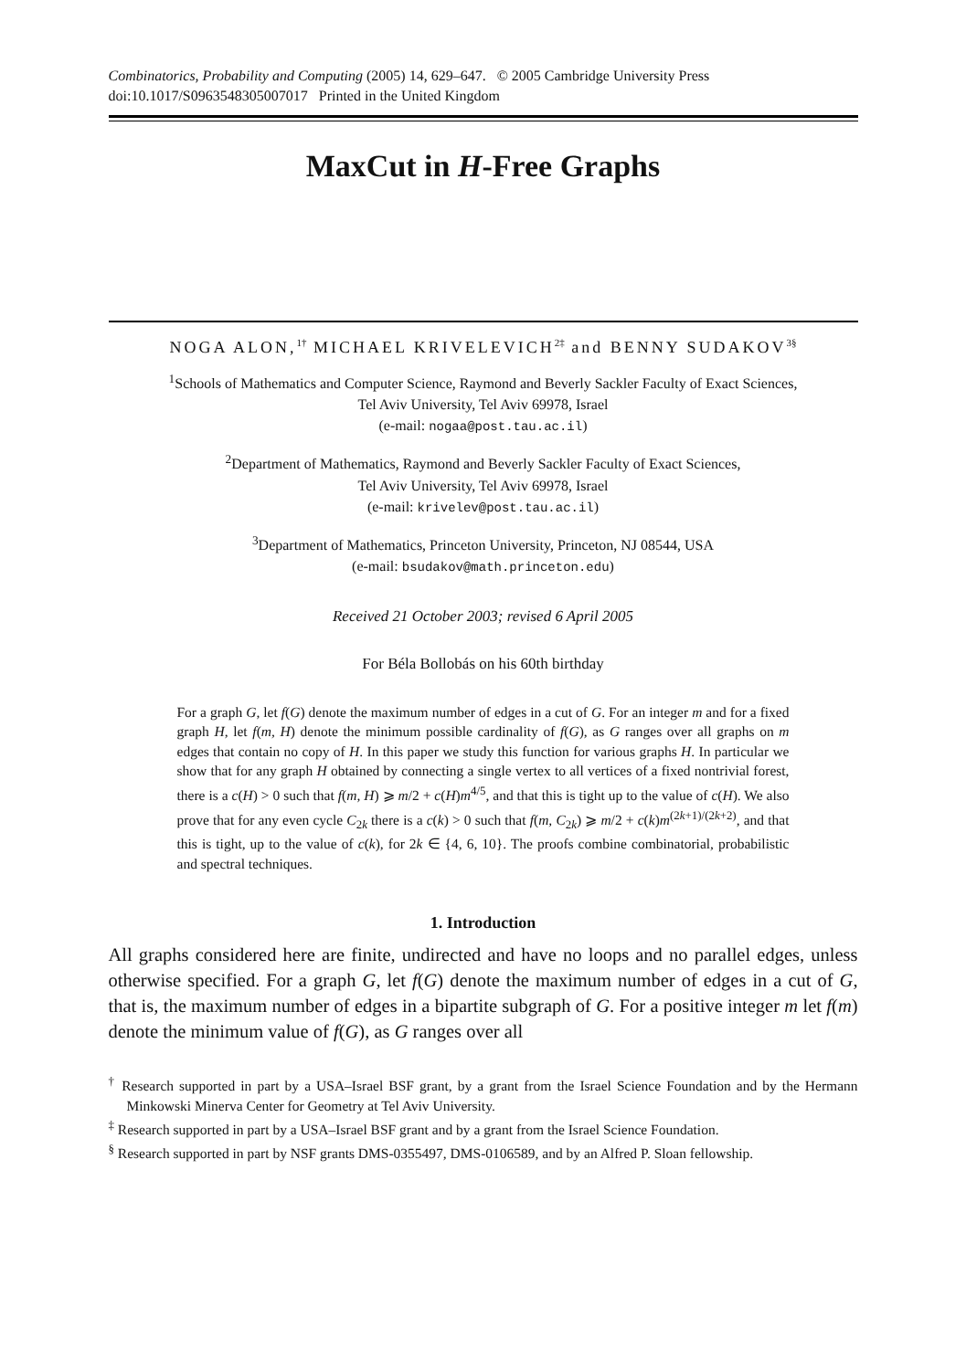Combinatorics, Probability and Computing (2005) 14, 629–647. © 2005 Cambridge University Press
doi:10.1017/S0963548305007017 Printed in the United Kingdom
MaxCut in H-Free Graphs
NOGA ALON,<sup>1†</sup> MICHAEL KRIVELEVICH<sup>2‡</sup> and BENNY SUDAKOV<sup>3§</sup>
<sup>1</sup> Schools of Mathematics and Computer Science, Raymond and Beverly Sackler Faculty of Exact Sciences,
Tel Aviv University, Tel Aviv 69978, Israel
(e-mail: nogaa@post.tau.ac.il)
<sup>2</sup> Department of Mathematics, Raymond and Beverly Sackler Faculty of Exact Sciences,
Tel Aviv University, Tel Aviv 69978, Israel
(e-mail: krivelev@post.tau.ac.il)
<sup>3</sup> Department of Mathematics, Princeton University, Princeton, NJ 08544, USA
(e-mail: bsudakov@math.princeton.edu)
Received 21 October 2003; revised 6 April 2005
For Béla Bollobás on his 60th birthday
For a graph G, let f(G) denote the maximum number of edges in a cut of G. For an integer m and for a fixed graph H, let f(m, H) denote the minimum possible cardinality of f(G), as G ranges over all graphs on m edges that contain no copy of H. In this paper we study this function for various graphs H. In particular we show that for any graph H obtained by connecting a single vertex to all vertices of a fixed nontrivial forest, there is a c(H) > 0 such that f(m, H) ⩾ m/2 + c(H)m<sup>4/5</sup>, and that this is tight up to the value of c(H). We also prove that for any even cycle C<sub>2k</sub> there is a c(k) > 0 such that f(m, C<sub>2k</sub>) ⩾ m/2 + c(k)m<sup>(2k+1)/(2k+2)</sup>, and that this is tight, up to the value of c(k), for 2k ∈ {4, 6, 10}. The proofs combine combinatorial, probabilistic and spectral techniques.
1. Introduction
All graphs considered here are finite, undirected and have no loops and no parallel edges, unless otherwise specified. For a graph G, let f(G) denote the maximum number of edges in a cut of G, that is, the maximum number of edges in a bipartite subgraph of G. For a positive integer m let f(m) denote the minimum value of f(G), as G ranges over all
<sup>†</sup> Research supported in part by a USA–Israel BSF grant, by a grant from the Israel Science Foundation and by the Hermann Minkowski Minerva Center for Geometry at Tel Aviv University.
<sup>‡</sup> Research supported in part by a USA–Israel BSF grant and by a grant from the Israel Science Foundation.
<sup>§</sup> Research supported in part by NSF grants DMS-0355497, DMS-0106589, and by an Alfred P. Sloan fellowship.